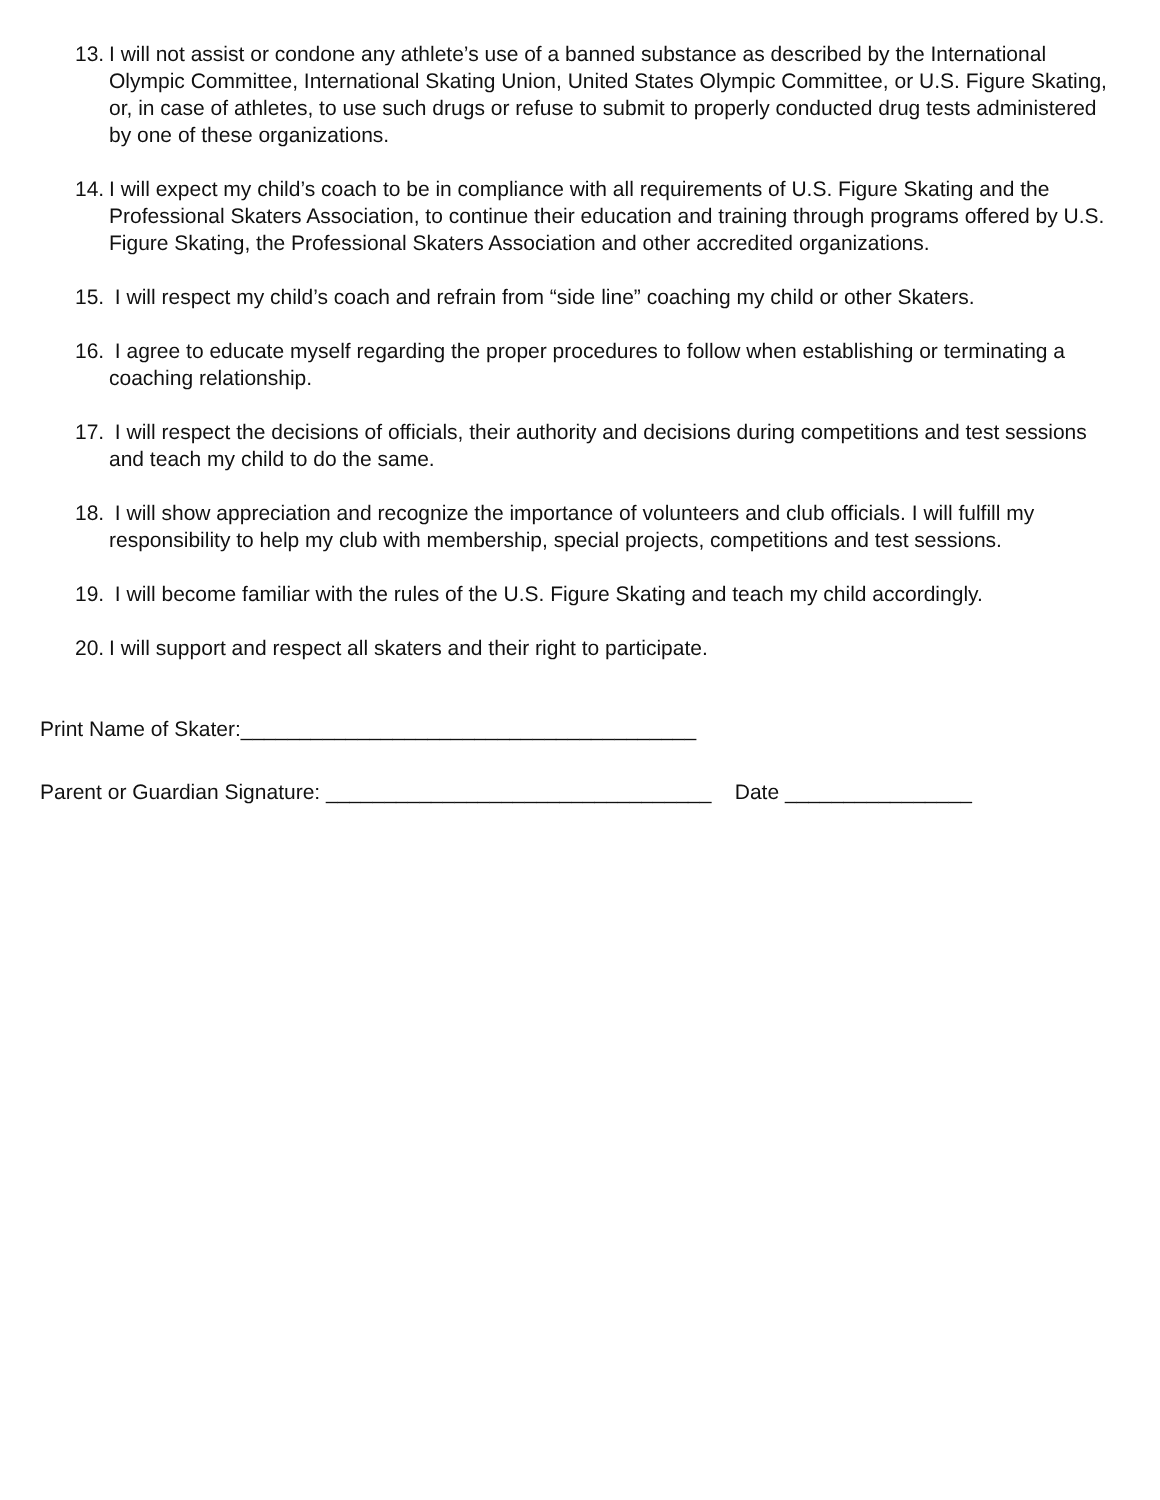13.
I will not assist or condone any athlete’s use of a banned substance as described by the International Olympic Committee, International Skating Union, United States Olympic Committee, or U.S. Figure Skating, or, in case of athletes, to use such drugs or refuse to submit to properly conducted drug tests administered by one of these organizations.
14.
I will expect my child’s coach to be in compliance with all requirements of U.S. Figure Skating and the Professional Skaters Association, to continue their education and training through programs offered by U.S. Figure Skating, the Professional Skaters Association and other accredited organizations.
15.
I will respect my child’s coach and refrain from “side line” coaching my child or other Skaters.
16.
I agree to educate myself regarding the proper procedures to follow when establishing or terminating a coaching relationship.
17.
I will respect the decisions of officials, their authority and decisions during competitions and test sessions and teach my child to do the same.
18.
I will show appreciation and recognize the importance of volunteers and club officials. I will fulfill my responsibility to help my club with membership, special projects, competitions and test sessions.
19.
I will become familiar with the rules of the U.S. Figure Skating and teach my child accordingly.
20.
I will support and respect all skaters and their right to participate.
Print Name of Skater:_______________________________________
Parent or Guardian Signature: _________________________________ Date ________________